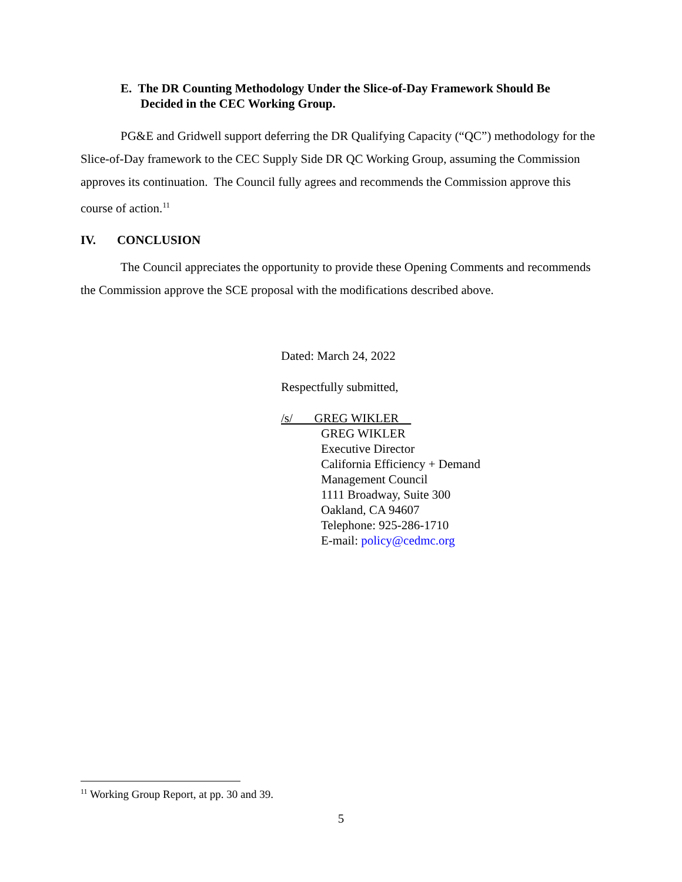E. The DR Counting Methodology Under the Slice-of-Day Framework Should Be
Decided in the CEC Working Group.
PG&E and Gridwell support deferring the DR Qualifying Capacity (“QC”) methodology for the Slice-of-Day framework to the CEC Supply Side DR QC Working Group, assuming the Commission approves its continuation. The Council fully agrees and recommends the Commission approve this course of action.<sup>11</sup>
IV. CONCLUSION
The Council appreciates the opportunity to provide these Opening Comments and recommends the Commission approve the SCE proposal with the modifications described above.
Dated: March 24, 2022
Respectfully submitted,
/s/ GREG WIKLER
GREG WIKLER
Executive Director
California Efficiency + Demand
Management Council
1111 Broadway, Suite 300
Oakland, CA 94607
Telephone: 925-286-1710
E-mail: policy@cedmc.org
<sup>11</sup> Working Group Report, at pp. 30 and 39.
5